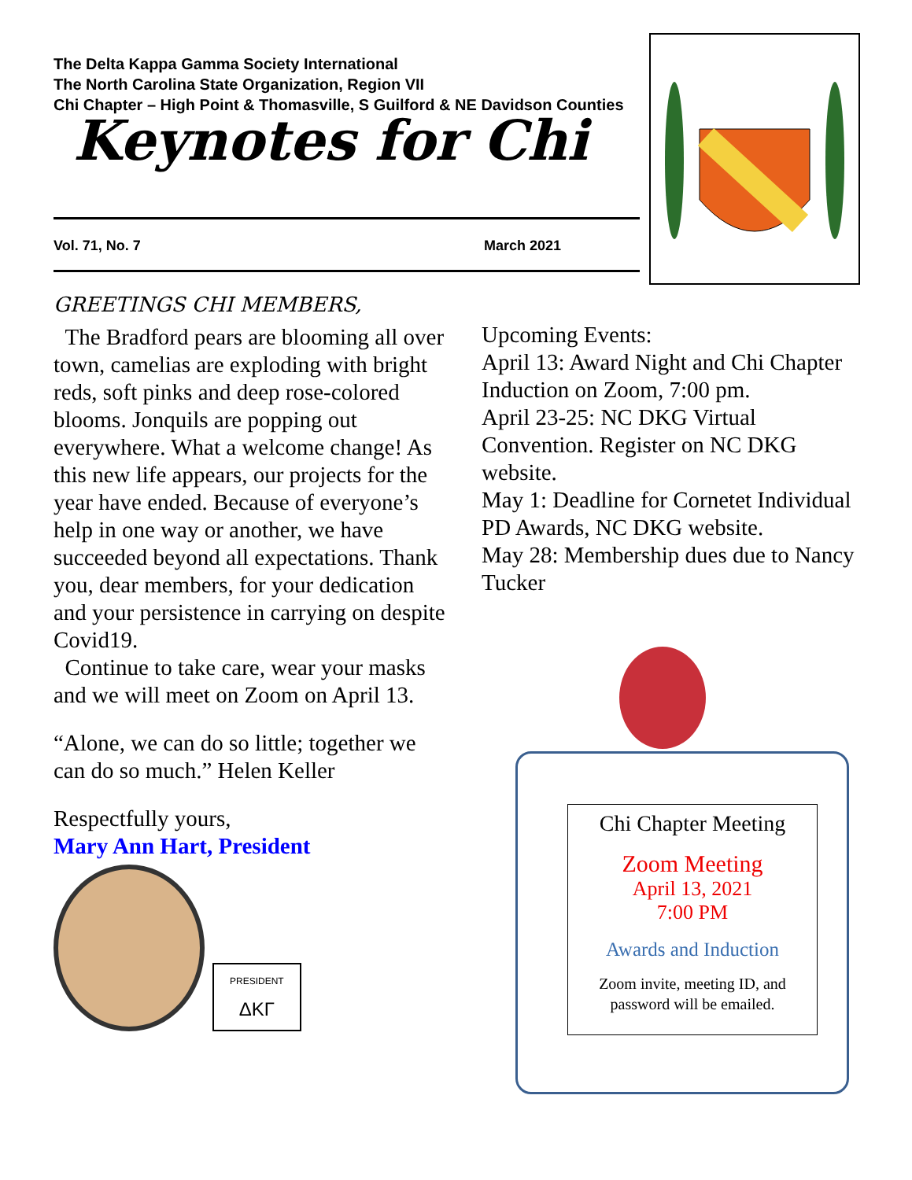The Delta Kappa Gamma Society International
The North Carolina State Organization, Region VII
Chi Chapter – High Point & Thomasville, S Guilford & NE Davidson Counties
Keynotes for Chi
Vol. 71, No. 7 March 2021
GREETINGS CHI MEMBERS,
The Bradford pears are blooming all over town, camelias are exploding with bright reds, soft pinks and deep rose-colored blooms. Jonquils are popping out everywhere. What a welcome change! As this new life appears, our projects for the year have ended. Because of everyone’s help in one way or another, we have succeeded beyond all expectations. Thank you, dear members, for your dedication and your persistence in carrying on despite Covid19.
Continue to take care, wear your masks and we will meet on Zoom on April 13.
“Alone, we can do so little; together we can do so much.” Helen Keller
Respectfully yours,
Mary Ann Hart, President
PRESIDENT
ΔΚΓ
Upcoming Events:
April 13: Award Night and Chi Chapter Induction on Zoom, 7:00 pm.
April 23-25: NC DKG Virtual Convention. Register on NC DKG website.
May 1: Deadline for Cornetet Individual PD Awards, NC DKG website.
May 28: Membership dues due to Nancy Tucker
Chi Chapter Meeting
Zoom Meeting
April 13, 2021
7:00 PM
Awards and Induction
Zoom invite, meeting ID, and password will be emailed.